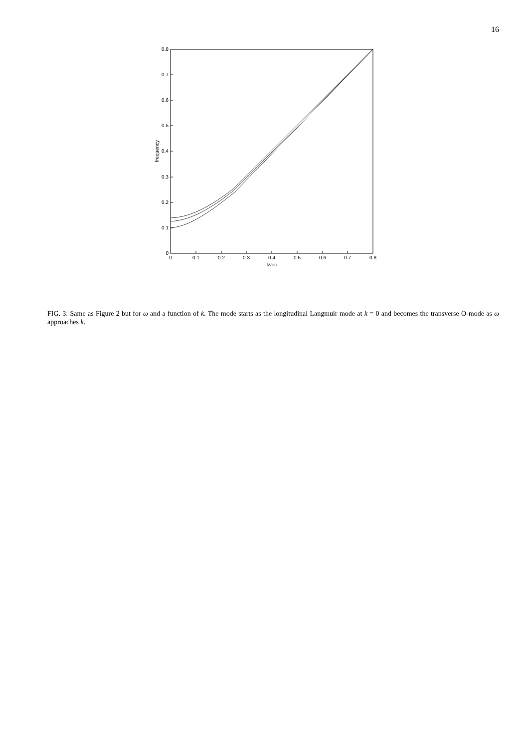16
0
0.1
0.2
0.3
0.4
0.5
0.6
0.7
0.8
kvec
0
0.1
0.2
0.3
0.4
0.5
0.6
0.7
0.8
frequency
FIG. 3: Same as Figure 2 but for ω and a function of k. The mode starts as the longitudinal Langmuir mode at k = 0 and becomes the transverse O-mode as ω approaches k.